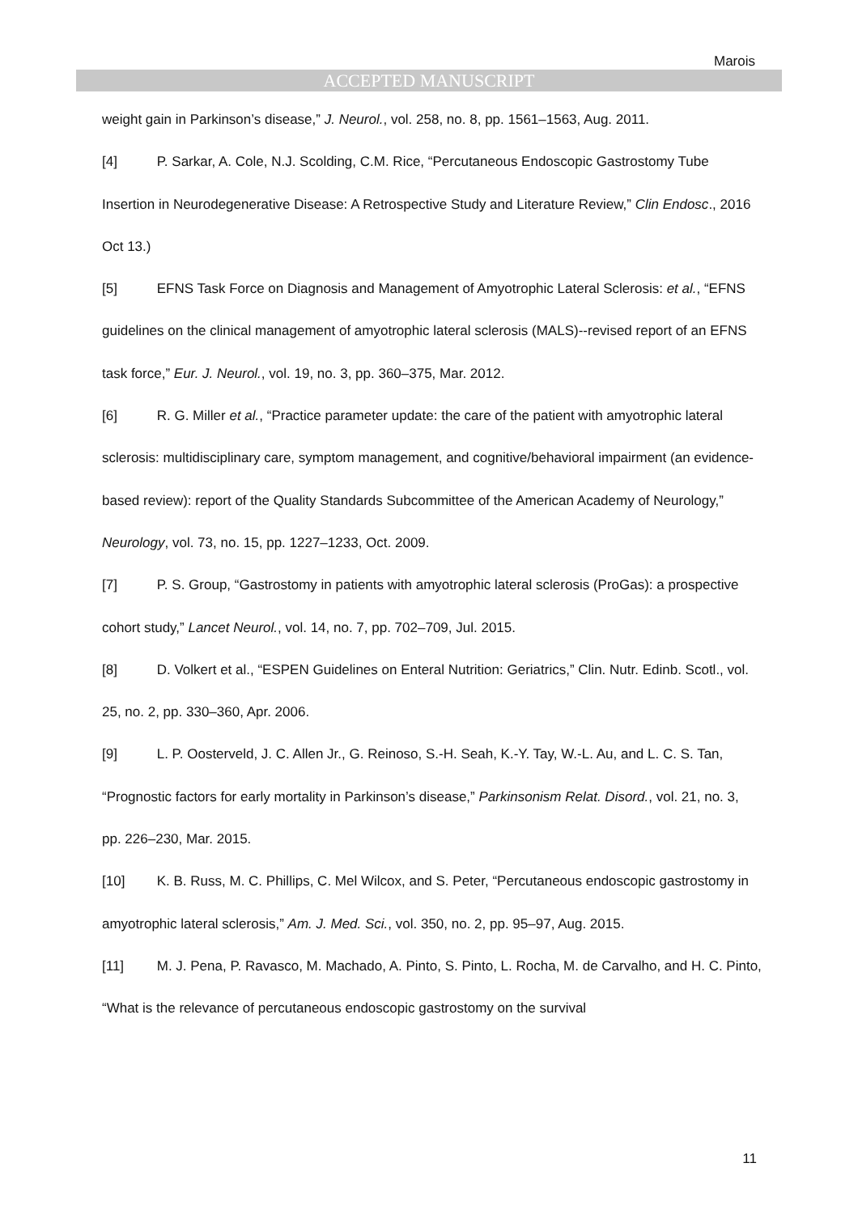Marois
ACCEPTED MANUSCRIPT
weight gain in Parkinson’s disease,” J. Neurol., vol. 258, no. 8, pp. 1561–1563, Aug. 2011.
[4] P. Sarkar, A. Cole, N.J. Scolding, C.M. Rice, “Percutaneous Endoscopic Gastrostomy Tube Insertion in Neurodegenerative Disease: A Retrospective Study and Literature Review,” Clin Endosc., 2016 Oct 13.)
[5] EFNS Task Force on Diagnosis and Management of Amyotrophic Lateral Sclerosis: et al., “EFNS guidelines on the clinical management of amyotrophic lateral sclerosis (MALS)--revised report of an EFNS task force,” Eur. J. Neurol., vol. 19, no. 3, pp. 360–375, Mar. 2012.
[6] R. G. Miller et al., “Practice parameter update: the care of the patient with amyotrophic lateral sclerosis: multidisciplinary care, symptom management, and cognitive/behavioral impairment (an evidence-based review): report of the Quality Standards Subcommittee of the American Academy of Neurology,” Neurology, vol. 73, no. 15, pp. 1227–1233, Oct. 2009.
[7] P. S. Group, “Gastrostomy in patients with amyotrophic lateral sclerosis (ProGas): a prospective cohort study,” Lancet Neurol., vol. 14, no. 7, pp. 702–709, Jul. 2015.
[8] D. Volkert et al., “ESPEN Guidelines on Enteral Nutrition: Geriatrics,” Clin. Nutr. Edinb. Scotl., vol. 25, no. 2, pp. 330–360, Apr. 2006.
[9] L. P. Oosterveld, J. C. Allen Jr., G. Reinoso, S.-H. Seah, K.-Y. Tay, W.-L. Au, and L. C. S. Tan, “Prognostic factors for early mortality in Parkinson’s disease,” Parkinsonism Relat. Disord., vol. 21, no. 3, pp. 226–230, Mar. 2015.
[10] K. B. Russ, M. C. Phillips, C. Mel Wilcox, and S. Peter, “Percutaneous endoscopic gastrostomy in amyotrophic lateral sclerosis,” Am. J. Med. Sci., vol. 350, no. 2, pp. 95–97, Aug. 2015.
[11] M. J. Pena, P. Ravasco, M. Machado, A. Pinto, S. Pinto, L. Rocha, M. de Carvalho, and H. C. Pinto, “What is the relevance of percutaneous endoscopic gastrostomy on the survival
11